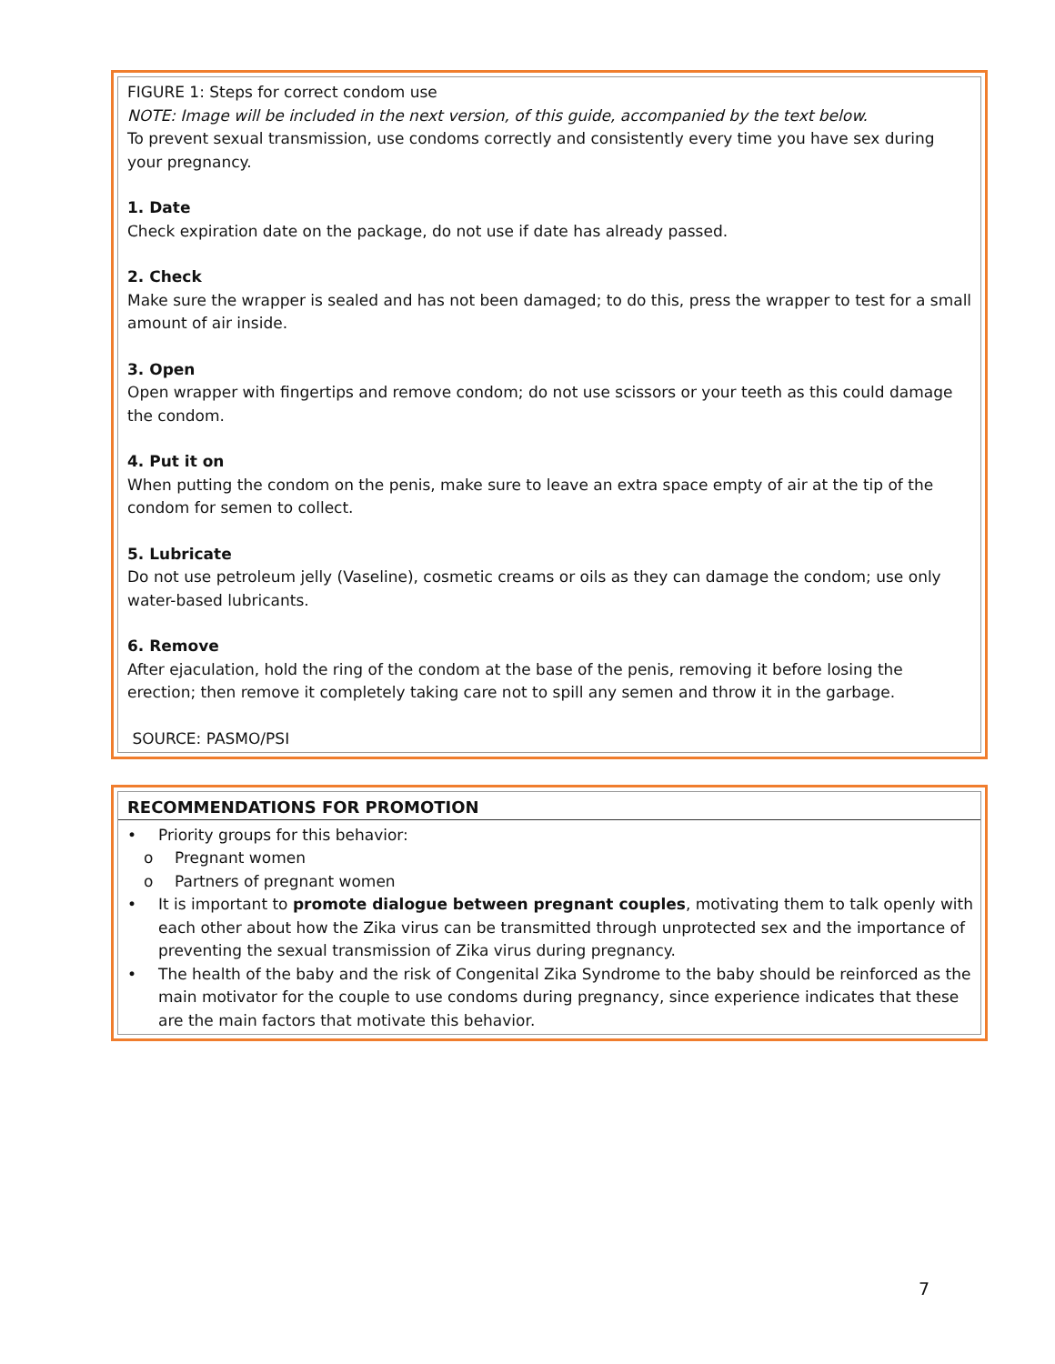FIGURE 1: Steps for correct condom use
NOTE: Image will be included in the next version, of this guide, accompanied by the text below.
To prevent sexual transmission, use condoms correctly and consistently every time you have sex during your pregnancy.
1. Date
Check expiration date on the package, do not use if date has already passed.
2. Check
Make sure the wrapper is sealed and has not been damaged; to do this, press the wrapper to test for a small amount of air inside.
3. Open
Open wrapper with fingertips and remove condom; do not use scissors or your teeth as this could damage the condom.
4. Put it on
When putting the condom on the penis, make sure to leave an extra space empty of air at the tip of the condom for semen to collect.
5. Lubricate
Do not use petroleum jelly (Vaseline), cosmetic creams or oils as they can damage the condom; use only water-based lubricants.
6. Remove
After ejaculation, hold the ring of the condom at the base of the penis, removing it before losing the erection; then remove it completely taking care not to spill any semen and throw it in the garbage.
SOURCE: PASMO/PSI
RECOMMENDATIONS FOR PROMOTION
• Priority groups for this behavior:
o Pregnant women
o Partners of pregnant women
• It is important to promote dialogue between pregnant couples, motivating them to talk openly with each other about how the Zika virus can be transmitted through unprotected sex and the importance of preventing the sexual transmission of Zika virus during pregnancy.
• The health of the baby and the risk of Congenital Zika Syndrome to the baby should be reinforced as the main motivator for the couple to use condoms during pregnancy, since experience indicates that these are the main factors that motivate this behavior.
7